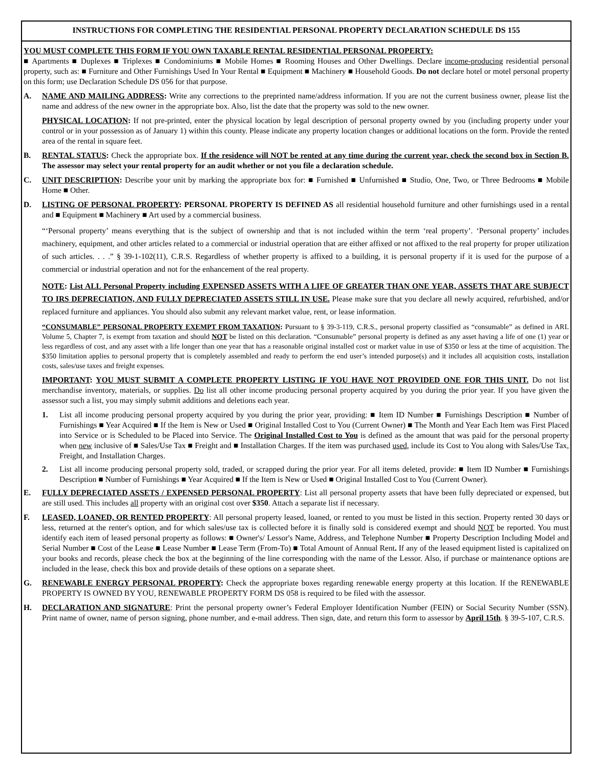INSTRUCTIONS FOR COMPLETING THE RESIDENTIAL PERSONAL PROPERTY DECLARATION SCHEDULE DS 155
YOU MUST COMPLETE THIS FORM IF YOU OWN TAXABLE RENTAL RESIDENTIAL PERSONAL PROPERTY:
■ Apartments ■ Duplexes ■ Triplexes ■ Condominiums ■ Mobile Homes ■ Rooming Houses and Other Dwellings. Declare income-producing residential personal property, such as: ■ Furniture and Other Furnishings Used In Your Rental ■ Equipment ■ Machinery ■ Household Goods. Do not declare hotel or motel personal property on this form; use Declaration Schedule DS 056 for that purpose.
A. NAME AND MAILING ADDRESS: Write any corrections to the preprinted name/address information. If you are not the current business owner, please list the name and address of the new owner in the appropriate box. Also, list the date that the property was sold to the new owner.
PHYSICAL LOCATION: If not pre-printed, enter the physical location by legal description of personal property owned by you (including property under your control or in your possession as of January 1) within this county. Please indicate any property location changes or additional locations on the form. Provide the rented area of the rental in square feet.
B. RENTAL STATUS: Check the appropriate box. If the residence will NOT be rented at any time during the current year, check the second box in Section B. The assessor may select your rental property for an audit whether or not you file a declaration schedule.
C. UNIT DESCRIPTION: Describe your unit by marking the appropriate box for: ■ Furnished ■ Unfurnished ■ Studio, One, Two, or Three Bedrooms ■ Mobile Home ■ Other.
D. LISTING OF PERSONAL PROPERTY: PERSONAL PROPERTY IS DEFINED AS all residential household furniture and other furnishings used in a rental and ■ Equipment ■ Machinery ■ Art used by a commercial business.
“‘Personal property’ means everything that is the subject of ownership and that is not included within the term ‘real property’. ‘Personal property’ includes machinery, equipment, and other articles related to a commercial or industrial operation that are either affixed or not affixed to the real property for proper utilization of such articles. . . .” § 39-1-102(11), C.R.S. Regardless of whether property is affixed to a building, it is personal property if it is used for the purpose of a commercial or industrial operation and not for the enhancement of the real property.
NOTE: List ALL Personal Property including EXPENSED ASSETS WITH A LIFE OF GREATER THAN ONE YEAR, ASSETS THAT ARE SUBJECT TO IRS DEPRECIATION, AND FULLY DEPRECIATED ASSETS STILL IN USE. Please make sure that you declare all newly acquired, refurbished, and/or replaced furniture and appliances. You should also submit any relevant market value, rent, or lease information.
“CONSUMABLE” PERSONAL PROPERTY EXEMPT FROM TAXATION: Pursuant to § 39-3-119, C.R.S., personal property classified as “consumable” as defined in ARL Volume 5, Chapter 7, is exempt from taxation and should NOT be listed on this declaration. “Consumable” personal property is defined as any asset having a life of one (1) year or less regardless of cost, and any asset with a life longer than one year that has a reasonable original installed cost or market value in use of $350 or less at the time of acquisition. The $350 limitation applies to personal property that is completely assembled and ready to perform the end user’s intended purpose(s) and it includes all acquisition costs, installation costs, sales/use taxes and freight expenses.
IMPORTANT: YOU MUST SUBMIT A COMPLETE PROPERTY LISTING IF YOU HAVE NOT PROVIDED ONE FOR THIS UNIT. Do not list merchandise inventory, materials, or supplies. Do list all other income producing personal property acquired by you during the prior year. If you have given the assessor such a list, you may simply submit additions and deletions each year.
1. List all income producing personal property acquired by you during the prior year, providing: ■ Item ID Number ■ Furnishings Description ■ Number of Furnishings ■ Year Acquired ■ If the Item is New or Used ■ Original Installed Cost to You (Current Owner) ■ The Month and Year Each Item was First Placed into Service or is Scheduled to be Placed into Service. The Original Installed Cost to You is defined as the amount that was paid for the personal property when new inclusive of ■ Sales/Use Tax ■ Freight and ■ Installation Charges. If the item was purchased used, include its Cost to You along with Sales/Use Tax, Freight, and Installation Charges.
2. List all income producing personal property sold, traded, or scrapped during the prior year. For all items deleted, provide: ■ Item ID Number ■ Furnishings Description ■ Number of Furnishings ■ Year Acquired ■ If the Item is New or Used ■ Original Installed Cost to You (Current Owner).
E. FULLY DEPRECIATED ASSETS / EXPENSED PERSONAL PROPERTY: List all personal property assets that have been fully depreciated or expensed, but are still used. This includes all property with an original cost over $350. Attach a separate list if necessary.
F. LEASED, LOANED, OR RENTED PROPERTY: All personal property leased, loaned, or rented to you must be listed in this section. Property rented 30 days or less, returned at the renter's option, and for which sales/use tax is collected before it is finally sold is considered exempt and should NOT be reported. You must identify each item of leased personal property as follows: ■ Owner's/ Lessor's Name, Address, and Telephone Number ■ Property Description Including Model and Serial Number ■ Cost of the Lease ■ Lease Number ■ Lease Term (From-To) ■ Total Amount of Annual Rent. If any of the leased equipment listed is capitalized on your books and records, please check the box at the beginning of the line corresponding with the name of the Lessor. Also, if purchase or maintenance options are included in the lease, check this box and provide details of these options on a separate sheet.
G. RENEWABLE ENERGY PERSONAL PROPERTY: Check the appropriate boxes regarding renewable energy property at this location. If the RENEWABLE PROPERTY IS OWNED BY YOU, RENEWABLE PROPERTY FORM DS 058 is required to be filed with the assessor.
H. DECLARATION AND SIGNATURE: Print the personal property owner’s Federal Employer Identification Number (FEIN) or Social Security Number (SSN). Print name of owner, name of person signing, phone number, and e-mail address. Then sign, date, and return this form to assessor by April 15th. § 39-5-107, C.R.S.